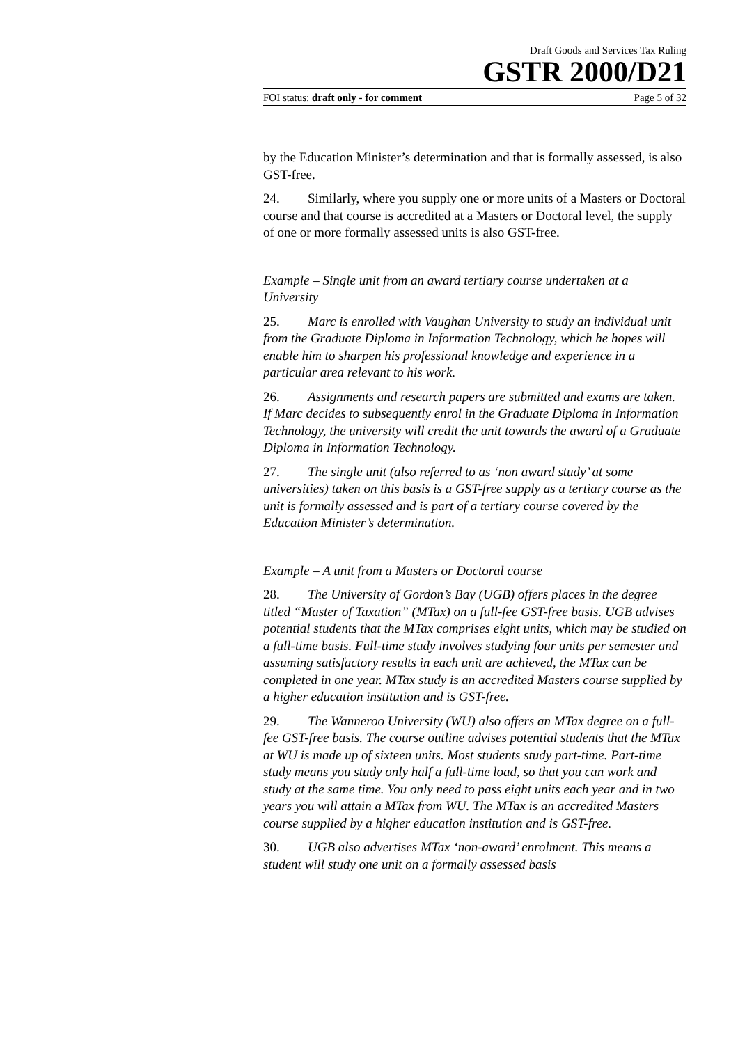Draft Goods and Services Tax Ruling
GSTR 2000/D21
FOI status: draft only - for comment Page 5 of 32
by the Education Minister’s determination and that is formally assessed, is also GST-free.
24. Similarly, where you supply one or more units of a Masters or Doctoral course and that course is accredited at a Masters or Doctoral level, the supply of one or more formally assessed units is also GST-free.
Example – Single unit from an award tertiary course undertaken at a University
25. Marc is enrolled with Vaughan University to study an individual unit from the Graduate Diploma in Information Technology, which he hopes will enable him to sharpen his professional knowledge and experience in a particular area relevant to his work.
26. Assignments and research papers are submitted and exams are taken. If Marc decides to subsequently enrol in the Graduate Diploma in Information Technology, the university will credit the unit towards the award of a Graduate Diploma in Information Technology.
27. The single unit (also referred to as ‘non award study’ at some universities) taken on this basis is a GST-free supply as a tertiary course as the unit is formally assessed and is part of a tertiary course covered by the Education Minister’s determination.
Example – A unit from a Masters or Doctoral course
28. The University of Gordon’s Bay (UGB) offers places in the degree titled “Master of Taxation” (MTax) on a full-fee GST-free basis. UGB advises potential students that the MTax comprises eight units, which may be studied on a full-time basis. Full-time study involves studying four units per semester and assuming satisfactory results in each unit are achieved, the MTax can be completed in one year. MTax study is an accredited Masters course supplied by a higher education institution and is GST-free.
29. The Wanneroo University (WU) also offers an MTax degree on a full-fee GST-free basis. The course outline advises potential students that the MTax at WU is made up of sixteen units. Most students study part-time. Part-time study means you study only half a full-time load, so that you can work and study at the same time. You only need to pass eight units each year and in two years you will attain a MTax from WU. The MTax is an accredited Masters course supplied by a higher education institution and is GST-free.
30. UGB also advertises MTax ‘non-award’ enrolment. This means a student will study one unit on a formally assessed basis